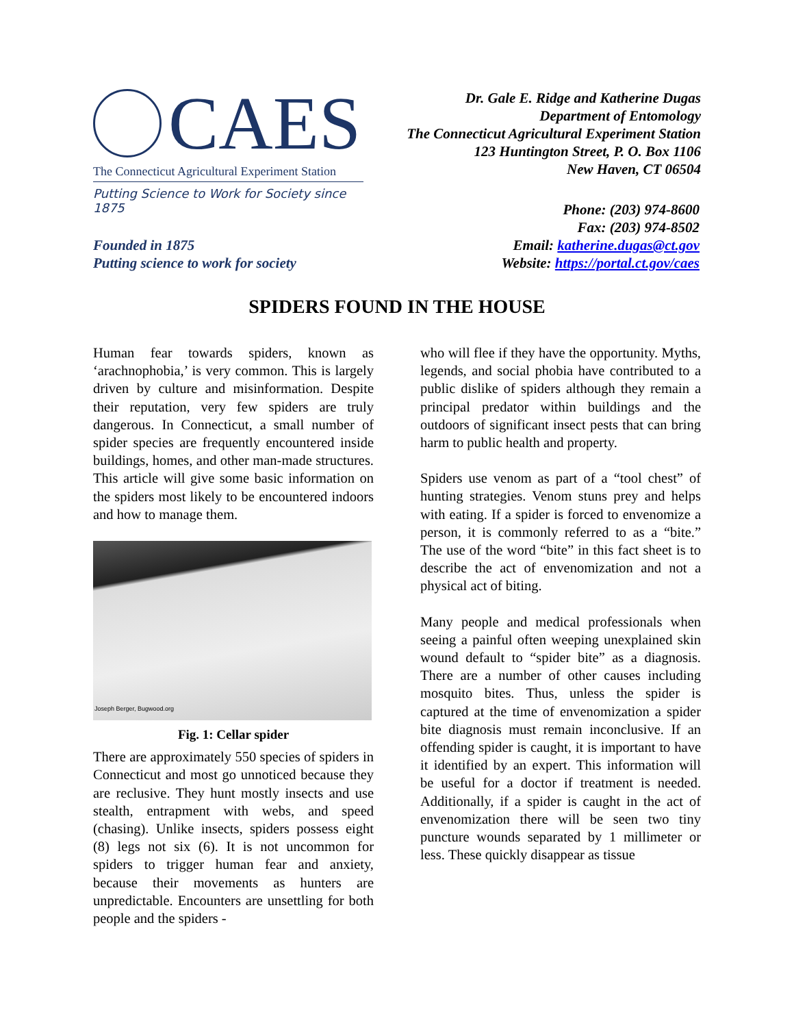CAES
The Connecticut Agricultural Experiment Station
Putting Science to Work for Society since 1875
Dr. Gale E. Ridge and Katherine Dugas
Department of Entomology
The Connecticut Agricultural Experiment Station
123 Huntington Street, P. O. Box 1106
New Haven, CT 06504
Founded in 1875
Putting science to work for society
Phone: (203) 974-8600
Fax: (203) 974-8502
Email: katherine.dugas@ct.gov
Website: https://portal.ct.gov/caes
SPIDERS FOUND IN THE HOUSE
Human fear towards spiders, known as ‘arachnophobia,’ is very common. This is largely driven by culture and misinformation. Despite their reputation, very few spiders are truly dangerous. In Connecticut, a small number of spider species are frequently encountered inside buildings, homes, and other man-made structures. This article will give some basic information on the spiders most likely to be encountered indoors and how to manage them.
Joseph Berger, Bugwood.org
Fig. 1: Cellar spider
There are approximately 550 species of spiders in Connecticut and most go unnoticed because they are reclusive. They hunt mostly insects and use stealth, entrapment with webs, and speed (chasing). Unlike insects, spiders possess eight (8) legs not six (6). It is not uncommon for spiders to trigger human fear and anxiety, because their movements as hunters are unpredictable. Encounters are unsettling for both people and the spiders -
who will flee if they have the opportunity. Myths, legends, and social phobia have contributed to a public dislike of spiders although they remain a principal predator within buildings and the outdoors of significant insect pests that can bring harm to public health and property.
Spiders use venom as part of a “tool chest” of hunting strategies. Venom stuns prey and helps with eating. If a spider is forced to envenomize a person, it is commonly referred to as a “bite.” The use of the word “bite” in this fact sheet is to describe the act of envenomization and not a physical act of biting.
Many people and medical professionals when seeing a painful often weeping unexplained skin wound default to “spider bite” as a diagnosis. There are a number of other causes including mosquito bites. Thus, unless the spider is captured at the time of envenomization a spider bite diagnosis must remain inconclusive. If an offending spider is caught, it is important to have it identified by an expert. This information will be useful for a doctor if treatment is needed. Additionally, if a spider is caught in the act of envenomization there will be seen two tiny puncture wounds separated by 1 millimeter or less. These quickly disappear as tissue